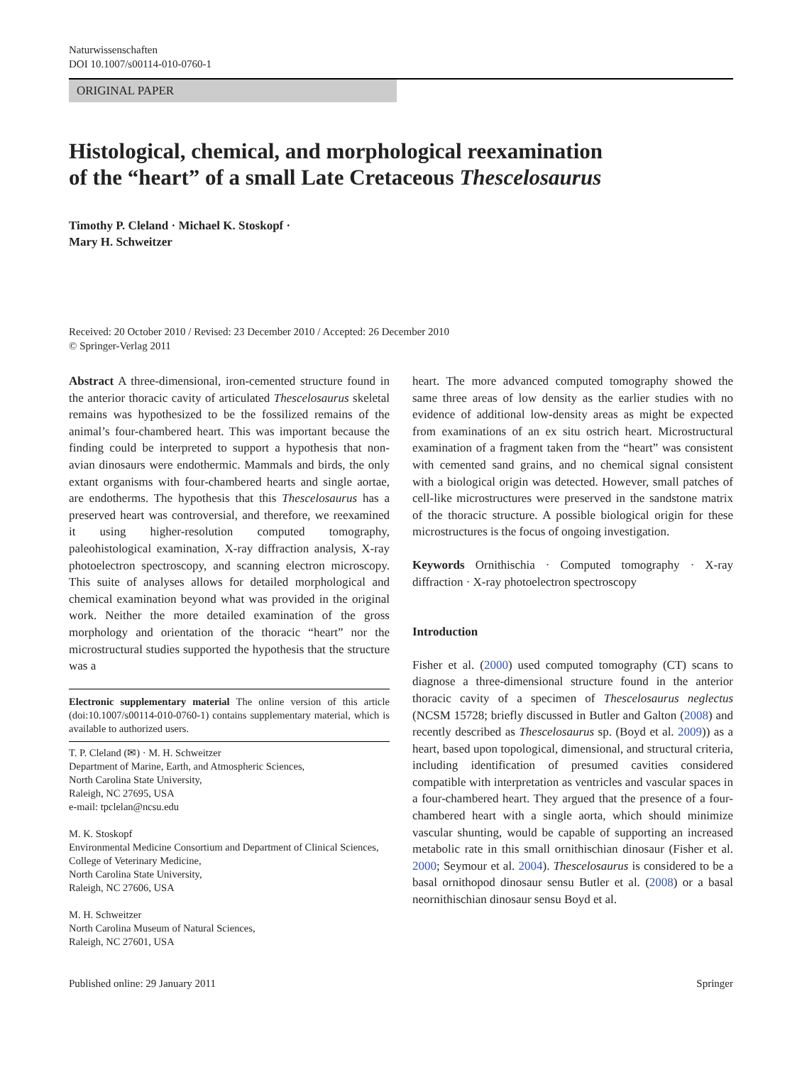Naturwissenschaften
DOI 10.1007/s00114-010-0760-1
ORIGINAL PAPER
Histological, chemical, and morphological reexamination
of the “heart” of a small Late Cretaceous Thescelosaurus
Timothy P. Cleland · Michael K. Stoskopf ·
Mary H. Schweitzer
Received: 20 October 2010 / Revised: 23 December 2010 / Accepted: 26 December 2010
© Springer-Verlag 2011
Abstract A three-dimensional, iron-cemented structure found in the anterior thoracic cavity of articulated Thescelosaurus skeletal remains was hypothesized to be the fossilized remains of the animal’s four-chambered heart. This was important because the finding could be interpreted to support a hypothesis that non-avian dinosaurs were endothermic. Mammals and birds, the only extant organisms with four-chambered hearts and single aortae, are endotherms. The hypothesis that this Thescelosaurus has a preserved heart was controversial, and therefore, we reexamined it using higher-resolution computed tomography, paleohistological examination, X-ray diffraction analysis, X-ray photoelectron spectroscopy, and scanning electron microscopy. This suite of analyses allows for detailed morphological and chemical examination beyond what was provided in the original work. Neither the more detailed examination of the gross morphology and orientation of the thoracic “heart” nor the microstructural studies supported the hypothesis that the structure was a
Electronic supplementary material The online version of this article (doi:10.1007/s00114-010-0760-1) contains supplementary material, which is available to authorized users.
T. P. Cleland (✉) · M. H. Schweitzer
Department of Marine, Earth, and Atmospheric Sciences,
North Carolina State University,
Raleigh, NC 27695, USA
e-mail: tpclelan@ncsu.edu
M. K. Stoskopf
Environmental Medicine Consortium and Department of Clinical Sciences, College of Veterinary Medicine,
North Carolina State University,
Raleigh, NC 27606, USA
M. H. Schweitzer
North Carolina Museum of Natural Sciences,
Raleigh, NC 27601, USA
heart. The more advanced computed tomography showed the same three areas of low density as the earlier studies with no evidence of additional low-density areas as might be expected from examinations of an ex situ ostrich heart. Microstructural examination of a fragment taken from the “heart” was consistent with cemented sand grains, and no chemical signal consistent with a biological origin was detected. However, small patches of cell-like microstructures were preserved in the sandstone matrix of the thoracic structure. A possible biological origin for these microstructures is the focus of ongoing investigation.
Keywords Ornithischia · Computed tomography · X-ray diffraction · X-ray photoelectron spectroscopy
Introduction
Fisher et al. (2000) used computed tomography (CT) scans to diagnose a three-dimensional structure found in the anterior thoracic cavity of a specimen of Thescelosaurus neglectus (NCSM 15728; briefly discussed in Butler and Galton (2008) and recently described as Thescelosaurus sp. (Boyd et al. 2009)) as a heart, based upon topological, dimensional, and structural criteria, including identification of presumed cavities considered compatible with interpretation as ventricles and vascular spaces in a four-chambered heart. They argued that the presence of a four-chambered heart with a single aorta, which should minimize vascular shunting, would be capable of supporting an increased metabolic rate in this small ornithischian dinosaur (Fisher et al. 2000; Seymour et al. 2004). Thescelosaurus is considered to be a basal ornithopod dinosaur sensu Butler et al. (2008) or a basal neornithischian dinosaur sensu Boyd et al.
Published online: 29 January 2011 Springer